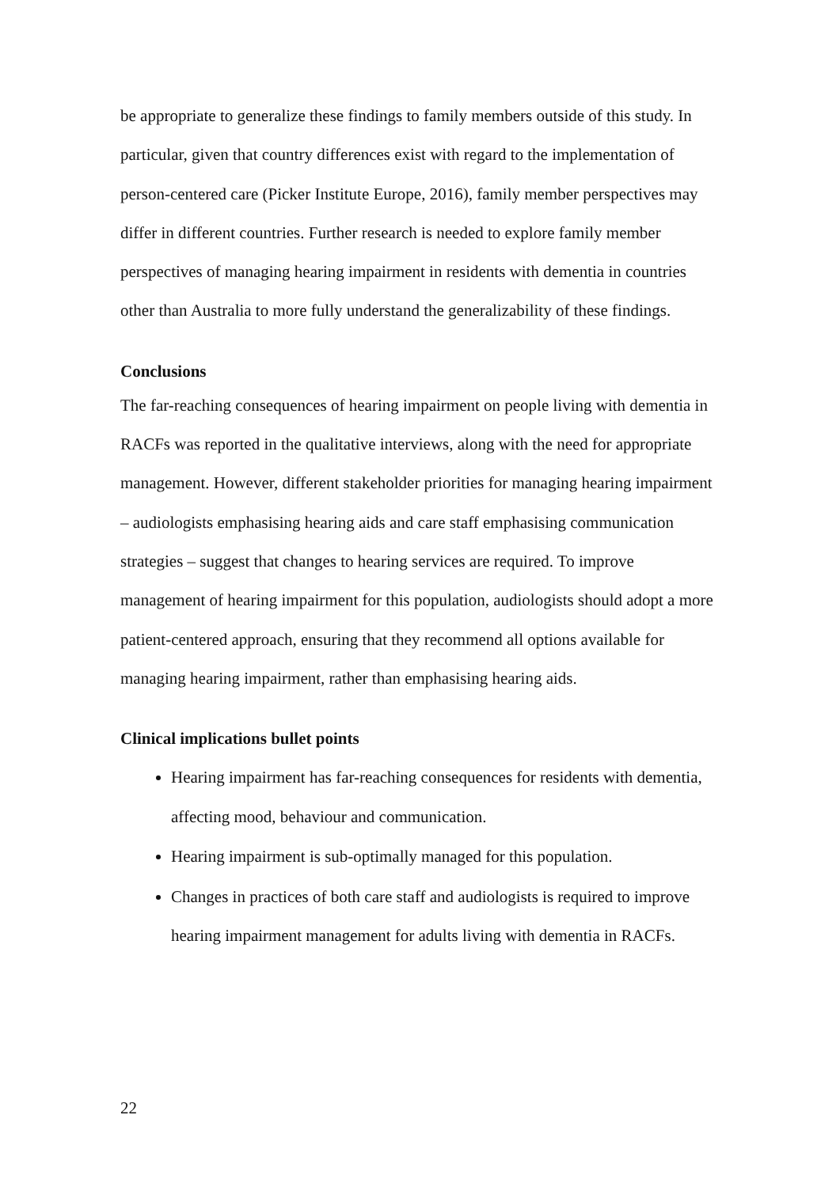be appropriate to generalize these findings to family members outside of this study. In particular, given that country differences exist with regard to the implementation of person-centered care (Picker Institute Europe, 2016), family member perspectives may differ in different countries. Further research is needed to explore family member perspectives of managing hearing impairment in residents with dementia in countries other than Australia to more fully understand the generalizability of these findings.
Conclusions
The far-reaching consequences of hearing impairment on people living with dementia in RACFs was reported in the qualitative interviews, along with the need for appropriate management. However, different stakeholder priorities for managing hearing impairment – audiologists emphasising hearing aids and care staff emphasising communication strategies – suggest that changes to hearing services are required. To improve management of hearing impairment for this population, audiologists should adopt a more patient-centered approach, ensuring that they recommend all options available for managing hearing impairment, rather than emphasising hearing aids.
Clinical implications bullet points
Hearing impairment has far-reaching consequences for residents with dementia, affecting mood, behaviour and communication.
Hearing impairment is sub-optimally managed for this population.
Changes in practices of both care staff and audiologists is required to improve hearing impairment management for adults living with dementia in RACFs.
22